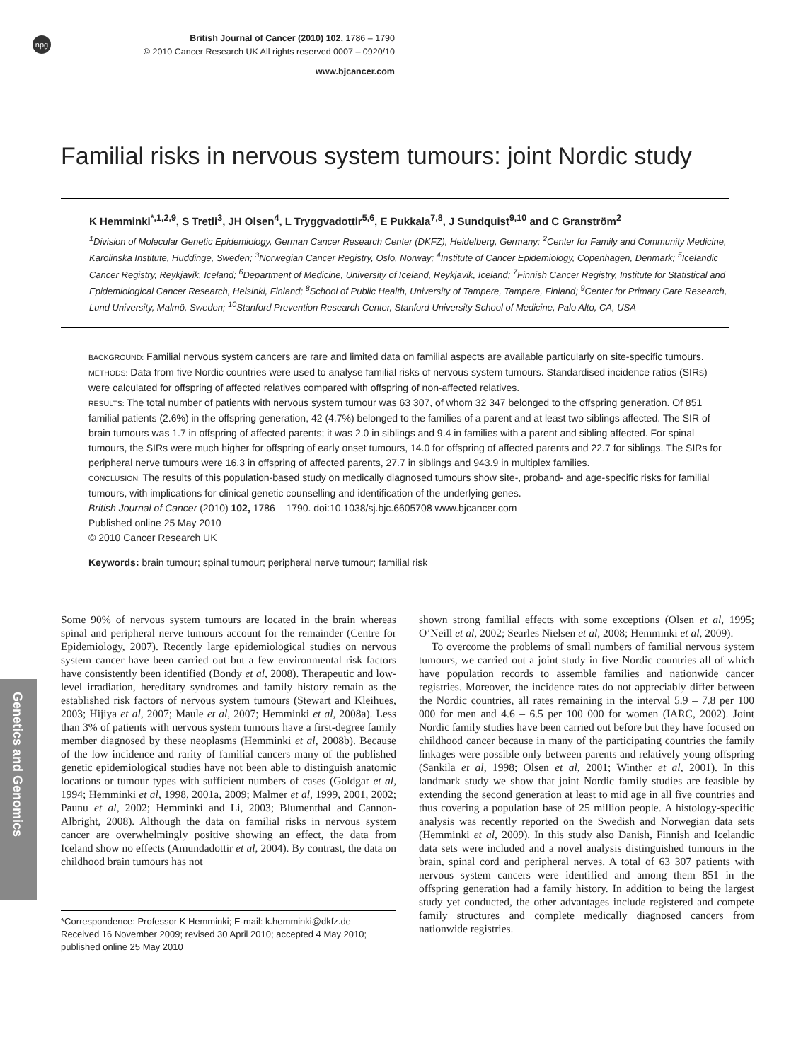npg
British Journal of Cancer (2010) 102, 1786 – 1790
© 2010 Cancer Research UK All rights reserved 0007 – 0920/10
www.bjcancer.com
Familial risks in nervous system tumours: joint Nordic study
K Hemminki<sup>*,1,2,9</sup>, S Tretli<sup>3</sup>, JH Olsen<sup>4</sup>, L Tryggvadottir<sup>5,6</sup>, E Pukkala<sup>7,8</sup>, J Sundquist<sup>9,10</sup> and C Granström<sup>2</sup>
<sup>1</sup> Division of Molecular Genetic Epidemiology, German Cancer Research Center (DKFZ), Heidelberg, Germany; <sup>2</sup>Center for Family and Community Medicine, Karolinska Institute, Huddinge, Sweden; <sup>3</sup>Norwegian Cancer Registry, Oslo, Norway; <sup>4</sup>Institute of Cancer Epidemiology, Copenhagen, Denmark; <sup>5</sup>Icelandic Cancer Registry, Reykjavik, Iceland; <sup>6</sup>Department of Medicine, University of Iceland, Reykjavik, Iceland; <sup>7</sup>Finnish Cancer Registry, Institute for Statistical and Epidemiological Cancer Research, Helsinki, Finland; <sup>8</sup>School of Public Health, University of Tampere, Tampere, Finland; <sup>9</sup>Center for Primary Care Research, Lund University, Malmö, Sweden; <sup>10</sup>Stanford Prevention Research Center, Stanford University School of Medicine, Palo Alto, CA, USA
BACKGROUND: Familial nervous system cancers are rare and limited data on familial aspects are available particularly on site-specific tumours.
METHODS: Data from five Nordic countries were used to analyse familial risks of nervous system tumours. Standardised incidence ratios (SIRs) were calculated for offspring of affected relatives compared with offspring of non-affected relatives.
RESULTS: The total number of patients with nervous system tumour was 63 307, of whom 32 347 belonged to the offspring generation. Of 851 familial patients (2.6%) in the offspring generation, 42 (4.7%) belonged to the families of a parent and at least two siblings affected. The SIR of brain tumours was 1.7 in offspring of affected parents; it was 2.0 in siblings and 9.4 in families with a parent and sibling affected. For spinal tumours, the SIRs were much higher for offspring of early onset tumours, 14.0 for offspring of affected parents and 22.7 for siblings. The SIRs for peripheral nerve tumours were 16.3 in offspring of affected parents, 27.7 in siblings and 943.9 in multiplex families.
CONCLUSION: The results of this population-based study on medically diagnosed tumours show site-, proband- and age-specific risks for familial tumours, with implications for clinical genetic counselling and identification of the underlying genes.
British Journal of Cancer (2010) 102, 1786 – 1790. doi:10.1038/sj.bjc.6605708 www.bjcancer.com
Published online 25 May 2010
© 2010 Cancer Research UK
Keywords: brain tumour; spinal tumour; peripheral nerve tumour; familial risk
Genetics and Genomics
Some 90% of nervous system tumours are located in the brain whereas spinal and peripheral nerve tumours account for the remainder (Centre for Epidemiology, 2007). Recently large epidemiological studies on nervous system cancer have been carried out but a few environmental risk factors have consistently been identified (Bondy et al, 2008). Therapeutic and low-level irradiation, hereditary syndromes and family history remain as the established risk factors of nervous system tumours (Stewart and Kleihues, 2003; Hijiya et al, 2007; Maule et al, 2007; Hemminki et al, 2008a). Less than 3% of patients with nervous system tumours have a first-degree family member diagnosed by these neoplasms (Hemminki et al, 2008b). Because of the low incidence and rarity of familial cancers many of the published genetic epidemiological studies have not been able to distinguish anatomic locations or tumour types with sufficient numbers of cases (Goldgar et al, 1994; Hemminki et al, 1998, 2001a, 2009; Malmer et al, 1999, 2001, 2002; Paunu et al, 2002; Hemminki and Li, 2003; Blumenthal and Cannon-Albright, 2008). Although the data on familial risks in nervous system cancer are overwhelmingly positive showing an effect, the data from Iceland show no effects (Amundadottir et al, 2004). By contrast, the data on childhood brain tumours has not
*Correspondence: Professor K Hemminki; E-mail: k.hemminki@dkfz.de
Received 16 November 2009; revised 30 April 2010; accepted 4 May 2010; published online 25 May 2010
shown strong familial effects with some exceptions (Olsen et al, 1995; O’Neill et al, 2002; Searles Nielsen et al, 2008; Hemminki et al, 2009).
To overcome the problems of small numbers of familial nervous system tumours, we carried out a joint study in five Nordic countries all of which have population records to assemble families and nationwide cancer registries. Moreover, the incidence rates do not appreciably differ between the Nordic countries, all rates remaining in the interval 5.9 – 7.8 per 100 000 for men and 4.6 – 6.5 per 100 000 for women (IARC, 2002). Joint Nordic family studies have been carried out before but they have focused on childhood cancer because in many of the participating countries the family linkages were possible only between parents and relatively young offspring (Sankila et al, 1998; Olsen et al, 2001; Winther et al, 2001). In this landmark study we show that joint Nordic family studies are feasible by extending the second generation at least to mid age in all five countries and thus covering a population base of 25 million people. A histology-specific analysis was recently reported on the Swedish and Norwegian data sets (Hemminki et al, 2009). In this study also Danish, Finnish and Icelandic data sets were included and a novel analysis distinguished tumours in the brain, spinal cord and peripheral nerves. A total of 63 307 patients with nervous system cancers were identified and among them 851 in the offspring generation had a family history. In addition to being the largest study yet conducted, the other advantages include registered and compete family structures and complete medically diagnosed cancers from nationwide registries.